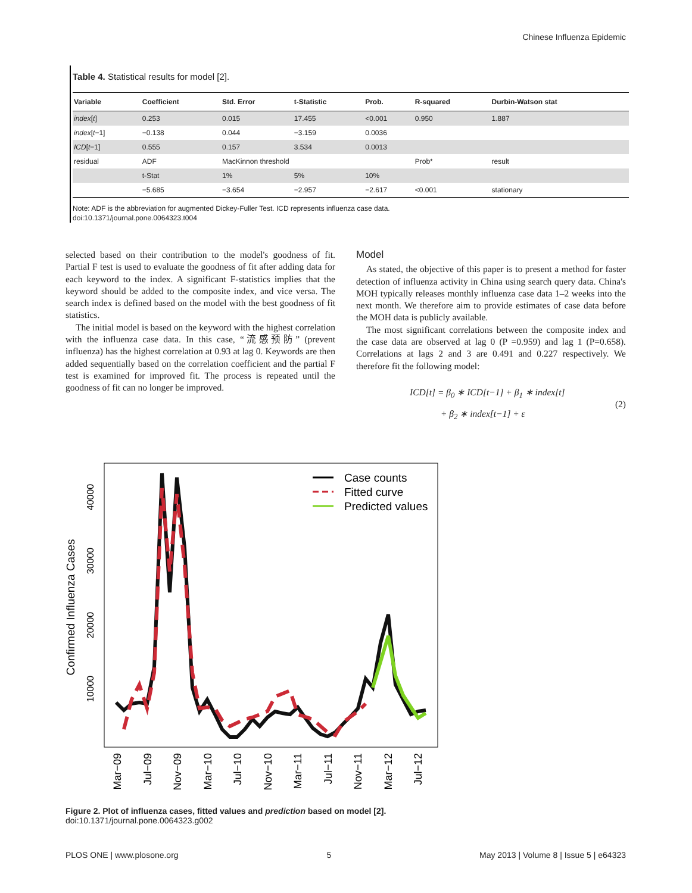Chinese Influenza Epidemic
Table 4. Statistical results for model [2].
| Variable | Coefficient | Std. Error | t-Statistic | Prob. | R-squared | Durbin-Watson stat |
| --- | --- | --- | --- | --- | --- | --- |
| index [ t ] | 0.253 | 0.015 | 17.455 | <0.001 | 0.950 | 1.887 |
| index [ t −1] | −0.138 | 0.044 | −3.159 | 0.0036 | | |
| ICD [ t −1] | 0.555 | 0.157 | 3.534 | 0.0013 | | |
| residual | ADF | MacKinnon threshold | | | Prob* | result |
| | t-Stat | 1% | 5% | 10% | | |
| | −5.685 | −3.654 | −2.957 | −2.617 | <0.001 | stationary |
Note: ADF is the abbreviation for augmented Dickey-Fuller Test. ICD represents influenza case data.
doi:10.1371/journal.pone.0064323.t004
selected based on their contribution to the model's goodness of fit. Partial F test is used to evaluate the goodness of fit after adding data for each keyword to the index. A significant F-statistics implies that the keyword should be added to the composite index, and vice versa. The search index is defined based on the model with the best goodness of fit statistics.
The initial model is based on the keyword with the highest correlation with the influenza case data. In this case, “流感预防” (prevent influenza) has the highest correlation at 0.93 at lag 0. Keywords are then added sequentially based on the correlation coefficient and the partial F test is examined for improved fit. The process is repeated until the goodness of fit can no longer be improved.
Model
As stated, the objective of this paper is to present a method for faster detection of influenza activity in China using search query data. China's MOH typically releases monthly influenza case data 1–2 weeks into the next month. We therefore aim to provide estimates of case data before the MOH data is publicly available.
The most significant correlations between the composite index and the case data are observed at lag 0 (P =0.959) and lag 1 (P=0.658). Correlations at lags 2 and 3 are 0.491 and 0.227 respectively. We therefore fit the following model:
ICD[t] = β<sub>0</sub> ∗ ICD[t−1] + β<sub>1</sub> ∗ index[t]
+ β<sub>2</sub> ∗ index[t−1] + ε
(2)
Confirmed Influenza Cases
10000
20000
30000
40000
Mar−09
Jul−09
Nov−09
Mar−10
Jul−10
Nov−10
Mar−11
Jul−11
Nov−11
Mar−12
Jul−12
Case counts
Fitted curve
Predicted values
Figure 2. Plot of influenza cases, fitted values and prediction based on model [2].
doi:10.1371/journal.pone.0064323.g002
PLOS ONE | www.plosone.org 5 May 2013 | Volume 8 | Issue 5 | e64323